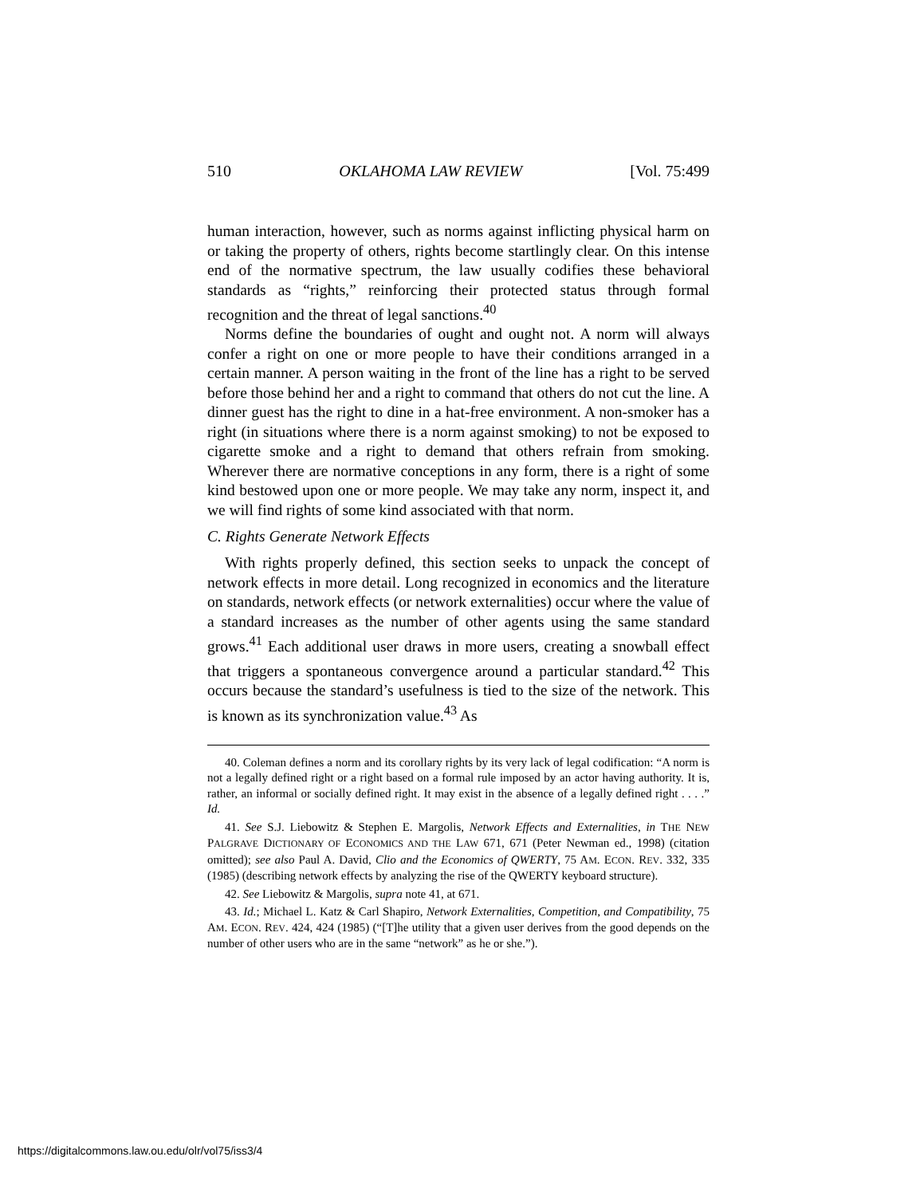510 OKLAHOMA LAW REVIEW [Vol. 75:499
human interaction, however, such as norms against inflicting physical harm on or taking the property of others, rights become startlingly clear. On this intense end of the normative spectrum, the law usually codifies these behavioral standards as “rights,” reinforcing their protected status through formal recognition and the threat of legal sanctions.<sup>40</sup>
Norms define the boundaries of ought and ought not. A norm will always confer a right on one or more people to have their conditions arranged in a certain manner. A person waiting in the front of the line has a right to be served before those behind her and a right to command that others do not cut the line. A dinner guest has the right to dine in a hat-free environment. A non-smoker has a right (in situations where there is a norm against smoking) to not be exposed to cigarette smoke and a right to demand that others refrain from smoking. Wherever there are normative conceptions in any form, there is a right of some kind bestowed upon one or more people. We may take any norm, inspect it, and we will find rights of some kind associated with that norm.
C. Rights Generate Network Effects
With rights properly defined, this section seeks to unpack the concept of network effects in more detail. Long recognized in economics and the literature on standards, network effects (or network externalities) occur where the value of a standard increases as the number of other agents using the same standard grows.<sup>41</sup> Each additional user draws in more users, creating a snowball effect that triggers a spontaneous convergence around a particular standard.<sup>42</sup> This occurs because the standard’s usefulness is tied to the size of the network. This is known as its synchronization value.<sup>43</sup> As
40. Coleman defines a norm and its corollary rights by its very lack of legal codification: “A norm is not a legally defined right or a right based on a formal rule imposed by an actor having authority. It is, rather, an informal or socially defined right. It may exist in the absence of a legally defined right . . . .” Id.
41. See S.J. Liebowitz & Stephen E. Margolis, Network Effects and Externalities, in THE NEW PALGRAVE DICTIONARY OF ECONOMICS AND THE LAW 671, 671 (Peter Newman ed., 1998) (citation omitted); see also Paul A. David, Clio and the Economics of QWERTY, 75 AM. ECON. REV. 332, 335 (1985) (describing network effects by analyzing the rise of the QWERTY keyboard structure).
42. See Liebowitz & Margolis, supra note 41, at 671.
43. Id.; Michael L. Katz & Carl Shapiro, Network Externalities, Competition, and Compatibility, 75 AM. ECON. REV. 424, 424 (1985) (“[T]he utility that a given user derives from the good depends on the number of other users who are in the same “network” as he or she.”).
https://digitalcommons.law.ou.edu/olr/vol75/iss3/4